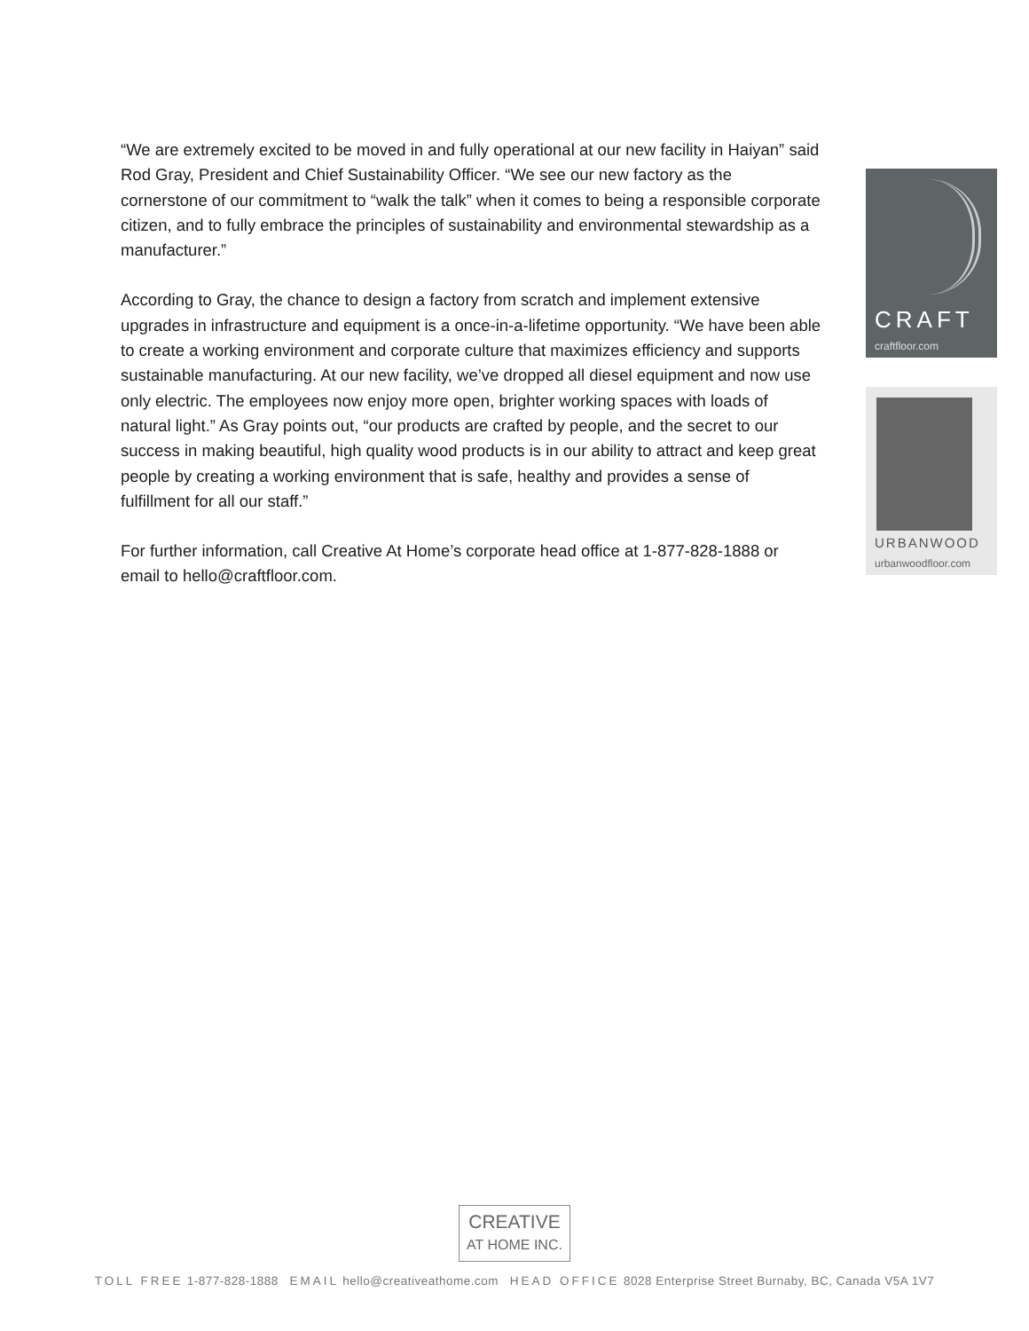“We are extremely excited to be moved in and fully operational at our new facility in Haiyan” said Rod Gray, President and Chief Sustainability Officer. “We see our new factory as the cornerstone of our commitment to “walk the talk” when it comes to being a responsible corporate citizen, and to fully embrace the principles of sustainability and environmental stewardship as a manufacturer.”
According to Gray, the chance to design a factory from scratch and implement extensive upgrades in infrastructure and equipment is a once-in-a-lifetime opportunity. “We have been able to create a working environment and corporate culture that maximizes efficiency and supports sustainable manufacturing. At our new facility, we’ve dropped all diesel equipment and now use only electric. The employees now enjoy more open, brighter working spaces with loads of natural light.” As Gray points out, “our products are crafted by people, and the secret to our success in making beautiful, high quality wood products is in our ability to attract and keep great people by creating a working environment that is safe, healthy and provides a sense of fulfillment for all our staff.”
For further information, call Creative At Home’s corporate head office at 1-877-828-1888 or email to hello@craftfloor.com.
CRAFT
craftfloor.com
URBANWOOD
urbanwoodfloor.com
CREATIVE
AT HOME INC.
TOLL FREE 1-877-828-1888 EMAIL hello@creativeathome.com HEAD OFFICE 8028 Enterprise Street Burnaby, BC, Canada V5A 1V7